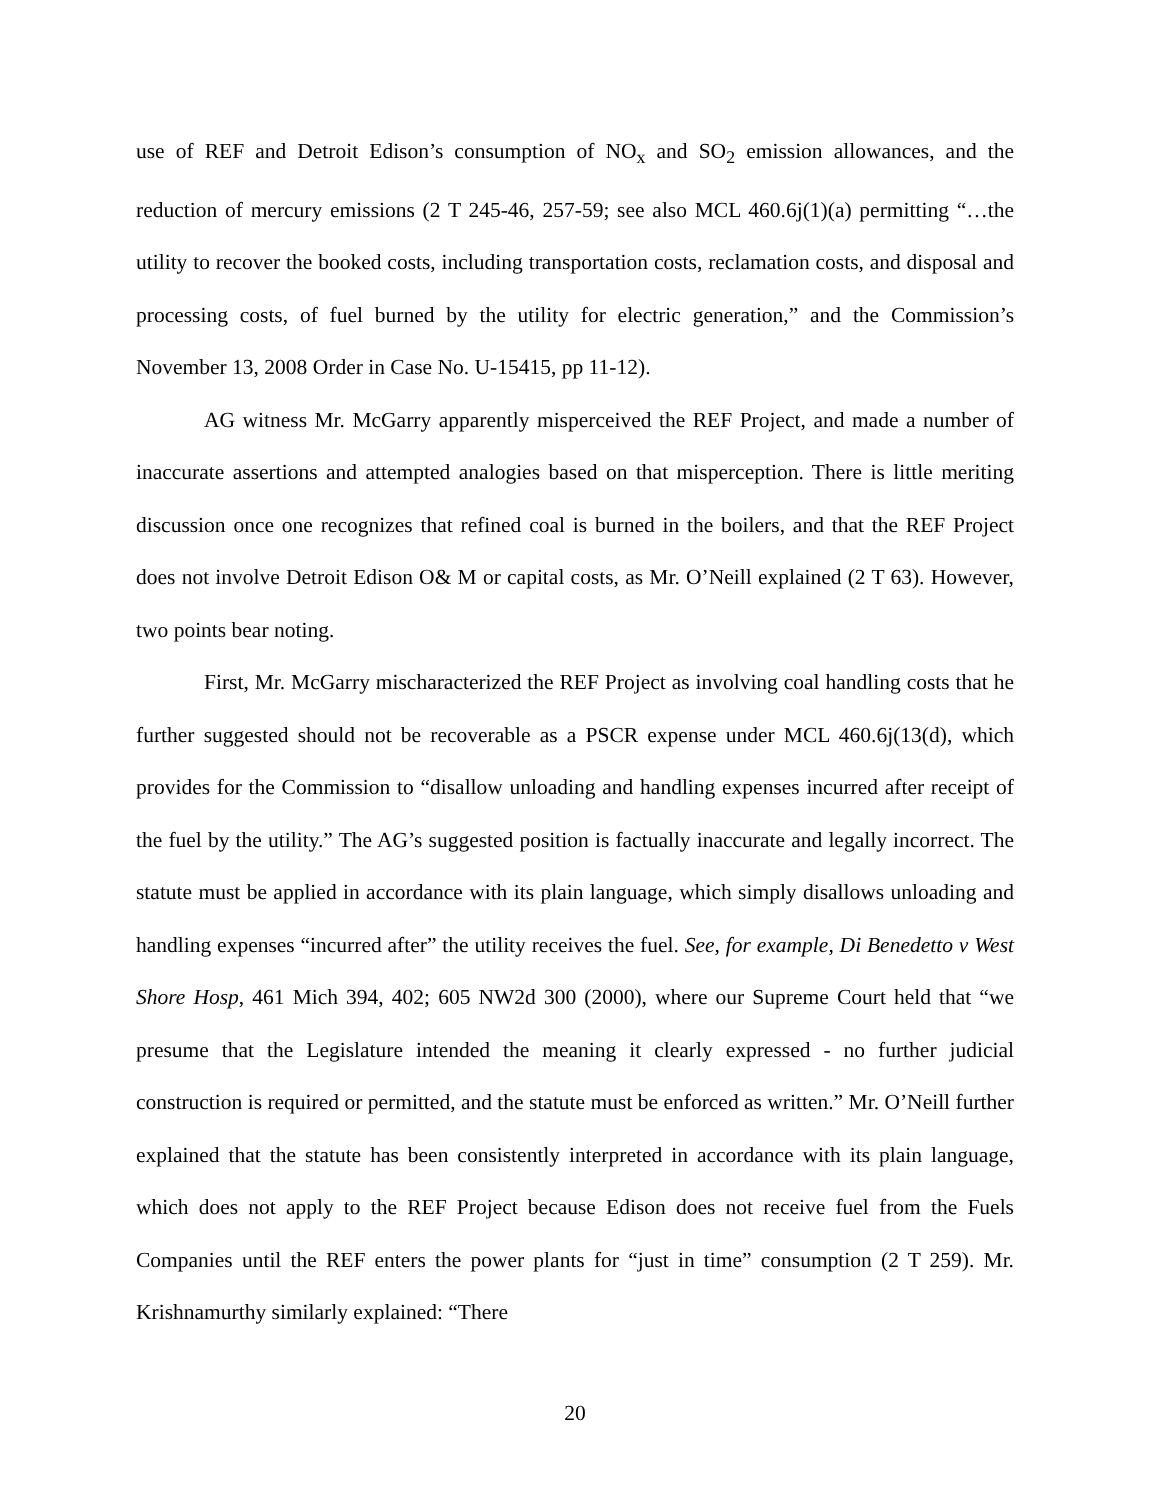use of REF and Detroit Edison’s consumption of NO<sub>x</sub> and SO<sub>2</sub> emission allowances, and the reduction of mercury emissions (2 T 245-46, 257-59; see also MCL 460.6j(1)(a) permitting “…the utility to recover the booked costs, including transportation costs, reclamation costs, and disposal and processing costs, of fuel burned by the utility for electric generation,” and the Commission’s November 13, 2008 Order in Case No. U-15415, pp 11-12).
AG witness Mr. McGarry apparently misperceived the REF Project, and made a number of inaccurate assertions and attempted analogies based on that misperception. There is little meriting discussion once one recognizes that refined coal is burned in the boilers, and that the REF Project does not involve Detroit Edison O& M or capital costs, as Mr. O’Neill explained (2 T 63). However, two points bear noting.
First, Mr. McGarry mischaracterized the REF Project as involving coal handling costs that he further suggested should not be recoverable as a PSCR expense under MCL 460.6j(13(d), which provides for the Commission to “disallow unloading and handling expenses incurred after receipt of the fuel by the utility.” The AG’s suggested position is factually inaccurate and legally incorrect. The statute must be applied in accordance with its plain language, which simply disallows unloading and handling expenses “incurred after” the utility receives the fuel. See, for example, Di Benedetto v West Shore Hosp, 461 Mich 394, 402; 605 NW2d 300 (2000), where our Supreme Court held that “we presume that the Legislature intended the meaning it clearly expressed - no further judicial construction is required or permitted, and the statute must be enforced as written.” Mr. O’Neill further explained that the statute has been consistently interpreted in accordance with its plain language, which does not apply to the REF Project because Edison does not receive fuel from the Fuels Companies until the REF enters the power plants for “just in time” consumption (2 T 259). Mr. Krishnamurthy similarly explained: “There
20